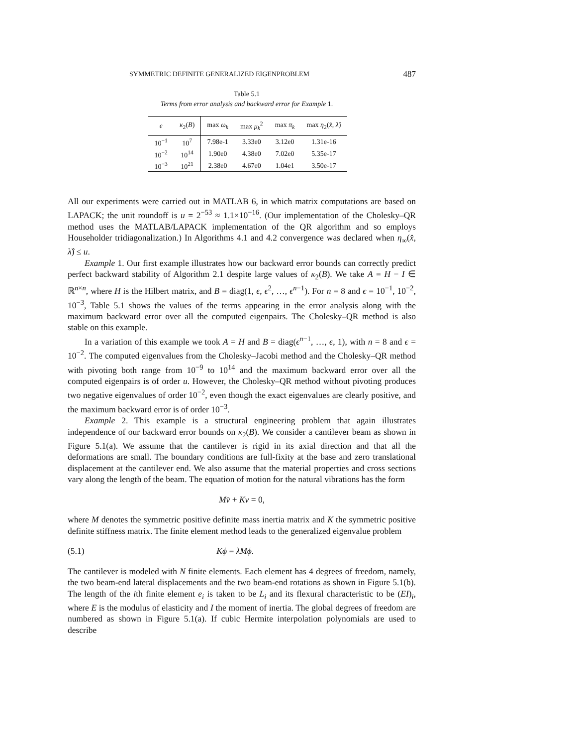SYMMETRIC DEFINITE GENERALIZED EIGENPROBLEM 487
Table 5.1
Terms from error analysis and backward error for Example 1.
| ϵ | κ<sub>2</sub>( B ) | max ω<sub>k</sub> | max μ<sub>k</sub><sup>2</sup> | max π<sub>k</sub> | max η<sub>2</sub>( x̂ , λ̂ ) |
| --- | --- | --- | --- | --- | --- |
| 10<sup>−1</sup> | 10<sup>7</sup> | 7.98e-1 | 3.33e0 | 3.12e0 | 1.31e-16 |
| 10<sup>−2</sup> | 10<sup>14</sup> | 1.90e0 | 4.38e0 | 7.02e0 | 5.35e-17 |
| 10<sup>−3</sup> | 10<sup>21</sup> | 2.38e0 | 4.67e0 | 1.04e1 | 3.50e-17 |
All our experiments were carried out in MATLAB 6, in which matrix computations are based on LAPACK; the unit roundoff is u = 2<sup>−53</sup> ≈ 1.1×10<sup>−16</sup>. (Our implementation of the Cholesky–QR method uses the MATLAB/LAPACK implementation of the QR algorithm and so employs Householder tridiagonalization.) In Algorithms 4.1 and 4.2 convergence was declared when η<sub>∞</sub>(x̂, λ̂) ≤ u.
Example 1. Our first example illustrates how our backward error bounds can correctly predict perfect backward stability of Algorithm 2.1 despite large values of κ<sub>2</sub>(B). We take A = H − I ∈ ℝ<sup>n×n</sup>, where H is the Hilbert matrix, and B = diag(1, ϵ, ϵ<sup>2</sup>, …, ϵ<sup>n−1</sup>). For n = 8 and ϵ = 10<sup>−1</sup>, 10<sup>−2</sup>, 10<sup>−3</sup>, Table 5.1 shows the values of the terms appearing in the error analysis along with the maximum backward error over all the computed eigenpairs. The Cholesky–QR method is also stable on this example.
In a variation of this example we took A = H and B = diag(ϵ<sup>n−1</sup>, …, ϵ, 1), with n = 8 and ϵ = 10<sup>−2</sup>. The computed eigenvalues from the Cholesky–Jacobi method and the Cholesky–QR method with pivoting both range from 10<sup>−9</sup> to 10<sup>14</sup> and the maximum backward error over all the computed eigenpairs is of order u. However, the Cholesky–QR method without pivoting produces two negative eigenvalues of order 10<sup>−2</sup>, even though the exact eigenvalues are clearly positive, and the maximum backward error is of order 10<sup>−3</sup>.
Example 2. This example is a structural engineering problem that again illustrates independence of our backward error bounds on κ<sub>2</sub>(B). We consider a cantilever beam as shown in Figure 5.1(a). We assume that the cantilever is rigid in its axial direction and that all the deformations are small. The boundary conditions are full-fixity at the base and zero translational displacement at the cantilever end. We also assume that the material properties and cross sections vary along the length of the beam. The equation of motion for the natural vibrations has the form
Mv̈ + Kv = 0,
where M denotes the symmetric positive definite mass inertia matrix and K the symmetric positive definite stiffness matrix. The finite element method leads to the generalized eigenvalue problem
(5.1) Kϕ = λMϕ.
The cantilever is modeled with N finite elements. Each element has 4 degrees of freedom, namely, the two beam-end lateral displacements and the two beam-end rotations as shown in Figure 5.1(b). The length of the ith finite element e<sub>i</sub> is taken to be L<sub>i</sub> and its flexural characteristic to be (EI)<sub>i</sub>, where E is the modulus of elasticity and I the moment of inertia. The global degrees of freedom are numbered as shown in Figure 5.1(a). If cubic Hermite interpolation polynomials are used to describe